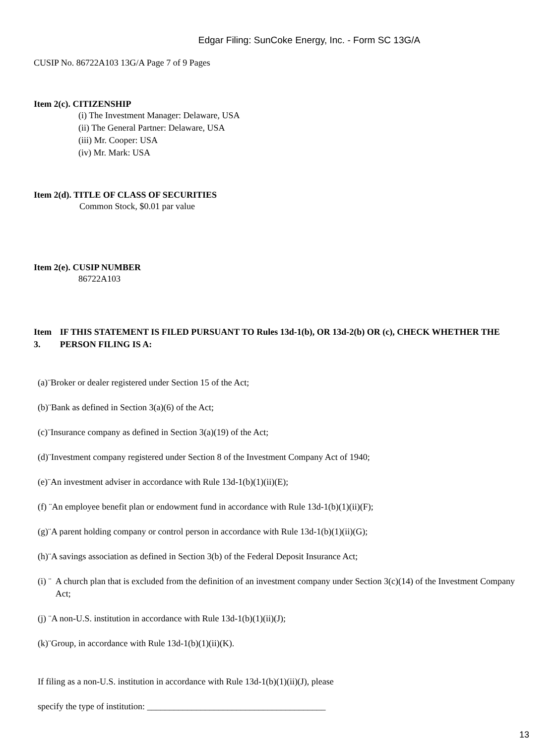Edgar Filing: SunCoke Energy, Inc. - Form SC 13G/A
CUSIP No. 86722A103 13G/A Page 7 of 9 Pages
Item 2(c). CITIZENSHIP
(i) The Investment Manager: Delaware, USA
(ii) The General Partner: Delaware, USA
(iii) Mr. Cooper: USA
(iv) Mr. Mark: USA
Item 2(d). TITLE OF CLASS OF SECURITIES
Common Stock, $0.01 par value
Item 2(e). CUSIP NUMBER
86722A103
Item 3. IF THIS STATEMENT IS FILED PURSUANT TO Rules 13d-1(b), OR 13d-2(b) OR (c), CHECK WHETHER THE PERSON FILING IS A:
(a)¨Broker or dealer registered under Section 15 of the Act;
(b)¨Bank as defined in Section 3(a)(6) of the Act;
(c)¨Insurance company as defined in Section 3(a)(19) of the Act;
(d)¨Investment company registered under Section 8 of the Investment Company Act of 1940;
(e)¨An investment adviser in accordance with Rule 13d-1(b)(1)(ii)(E);
(f) ¨An employee benefit plan or endowment fund in accordance with Rule 13d-1(b)(1)(ii)(F);
(g)¨A parent holding company or control person in accordance with Rule 13d-1(b)(1)(ii)(G);
(h)¨A savings association as defined in Section 3(b) of the Federal Deposit Insurance Act;
(i) ¨ A church plan that is excluded from the definition of an investment company under Section 3(c)(14) of the Investment Company Act;
(j) ¨A non-U.S. institution in accordance with Rule 13d-1(b)(1)(ii)(J);
(k)¨Group, in accordance with Rule 13d-1(b)(1)(ii)(K).
If filing as a non-U.S. institution in accordance with Rule 13d-1(b)(1)(ii)(J), please
specify the type of institution: ________________________________________
13